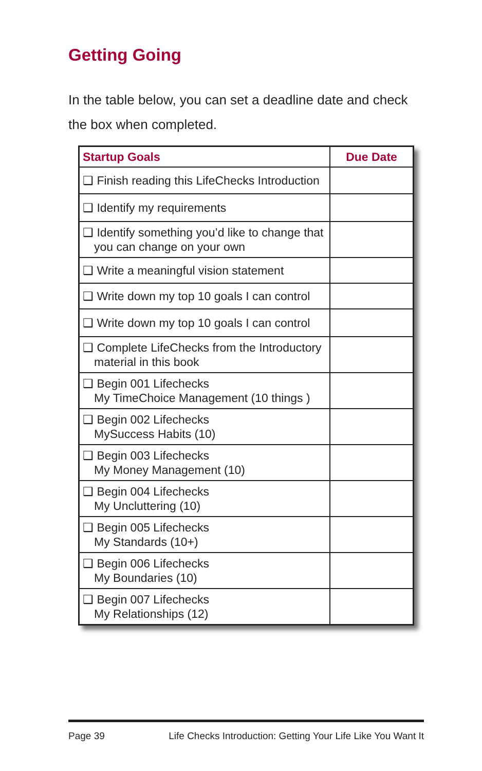Getting Going
In the table below, you can set a deadline date and check the box when completed.
| Startup Goals | Due Date |
| --- | --- |
| ❑ Finish reading this LifeChecks Introduction | |
| ❑ Identify my requirements | |
| ❑ Identify something you’d like to change that you can change on your own | |
| ❑ Write a meaningful vision statement | |
| ❑ Write down my top 10 goals I can control | |
| ❑ Write down my top 10 goals I can control | |
| ❑ Complete LifeChecks from the Introductory material in this book | |
| ❑ Begin 001 Lifechecks My TimeChoice Management (10 things ) | |
| ❑ Begin 002 Lifechecks MySuccess Habits (10) | |
| ❑ Begin 003 Lifechecks My Money Management (10) | |
| ❑ Begin 004 Lifechecks My Uncluttering (10) | |
| ❑ Begin 005 Lifechecks My Standards (10+) | |
| ❑ Begin 006 Lifechecks My Boundaries (10) | |
| ❑ Begin 007 Lifechecks My Relationships (12) | |
Page 39 Life Checks Introduction: Getting Your Life Like You Want It